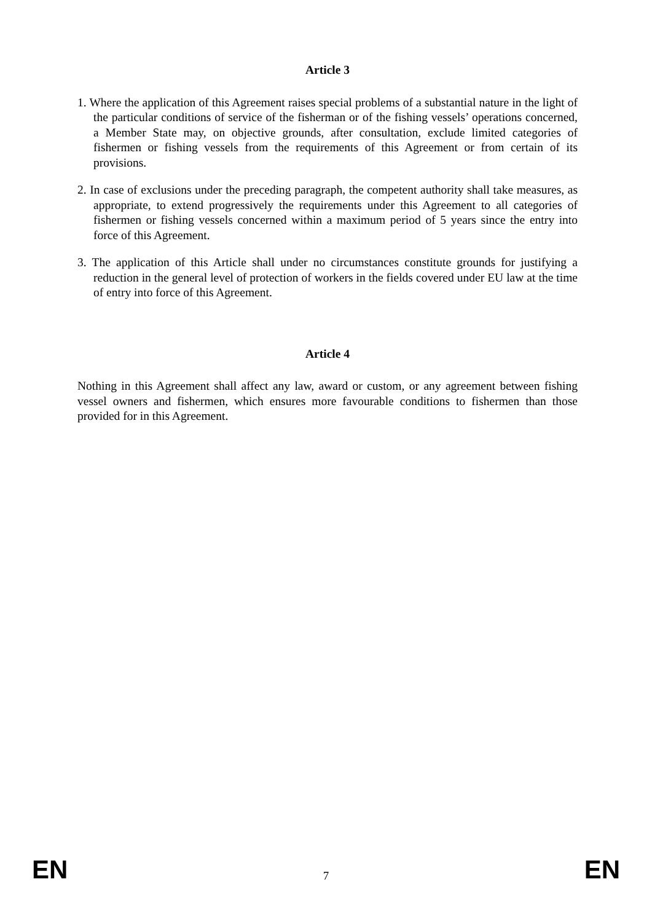Article 3
1. Where the application of this Agreement raises special problems of a substantial nature in the light of the particular conditions of service of the fisherman or of the fishing vessels’ operations concerned, a Member State may, on objective grounds, after consultation, exclude limited categories of fishermen or fishing vessels from the requirements of this Agreement or from certain of its provisions.
2. In case of exclusions under the preceding paragraph, the competent authority shall take measures, as appropriate, to extend progressively the requirements under this Agreement to all categories of fishermen or fishing vessels concerned within a maximum period of 5 years since the entry into force of this Agreement.
3. The application of this Article shall under no circumstances constitute grounds for justifying a reduction in the general level of protection of workers in the fields covered under EU law at the time of entry into force of this Agreement.
Article 4
Nothing in this Agreement shall affect any law, award or custom, or any agreement between fishing vessel owners and fishermen, which ensures more favourable conditions to fishermen than those provided for in this Agreement.
EN 7 EN